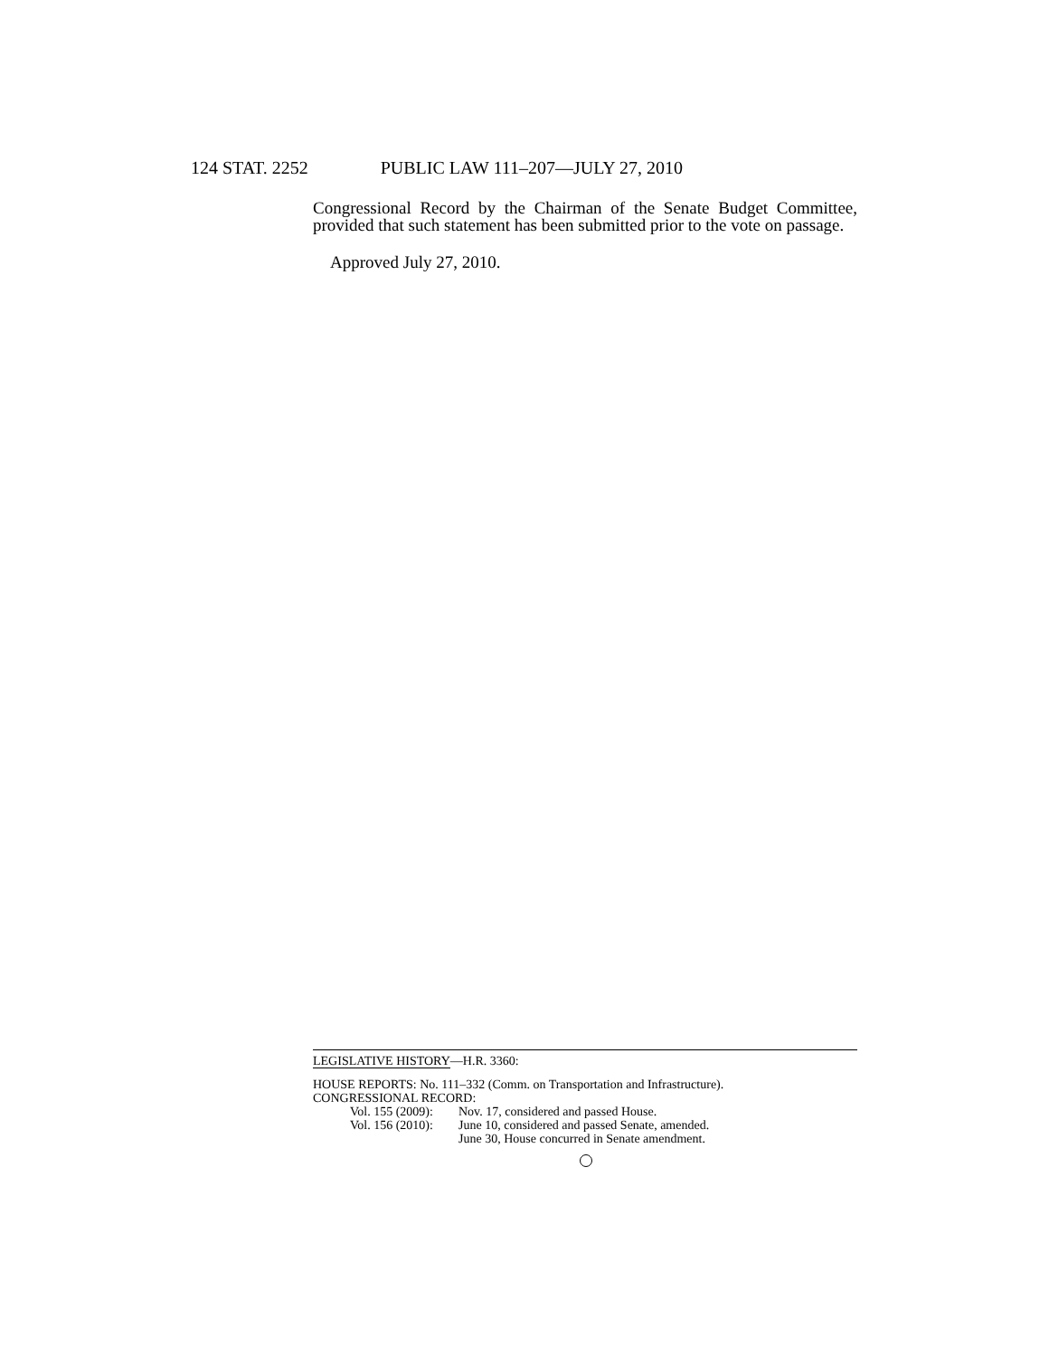124 STAT. 2252 PUBLIC LAW 111–207—JULY 27, 2010
Congressional Record by the Chairman of the Senate Budget Committee, provided that such statement has been submitted prior to the vote on passage.
Approved July 27, 2010.
LEGISLATIVE HISTORY—H.R. 3360:
HOUSE REPORTS: No. 111–332 (Comm. on Transportation and Infrastructure).
CONGRESSIONAL RECORD:
Vol. 155 (2009): Nov. 17, considered and passed House.
Vol. 156 (2010): June 10, considered and passed Senate, amended.
June 30, House concurred in Senate amendment.